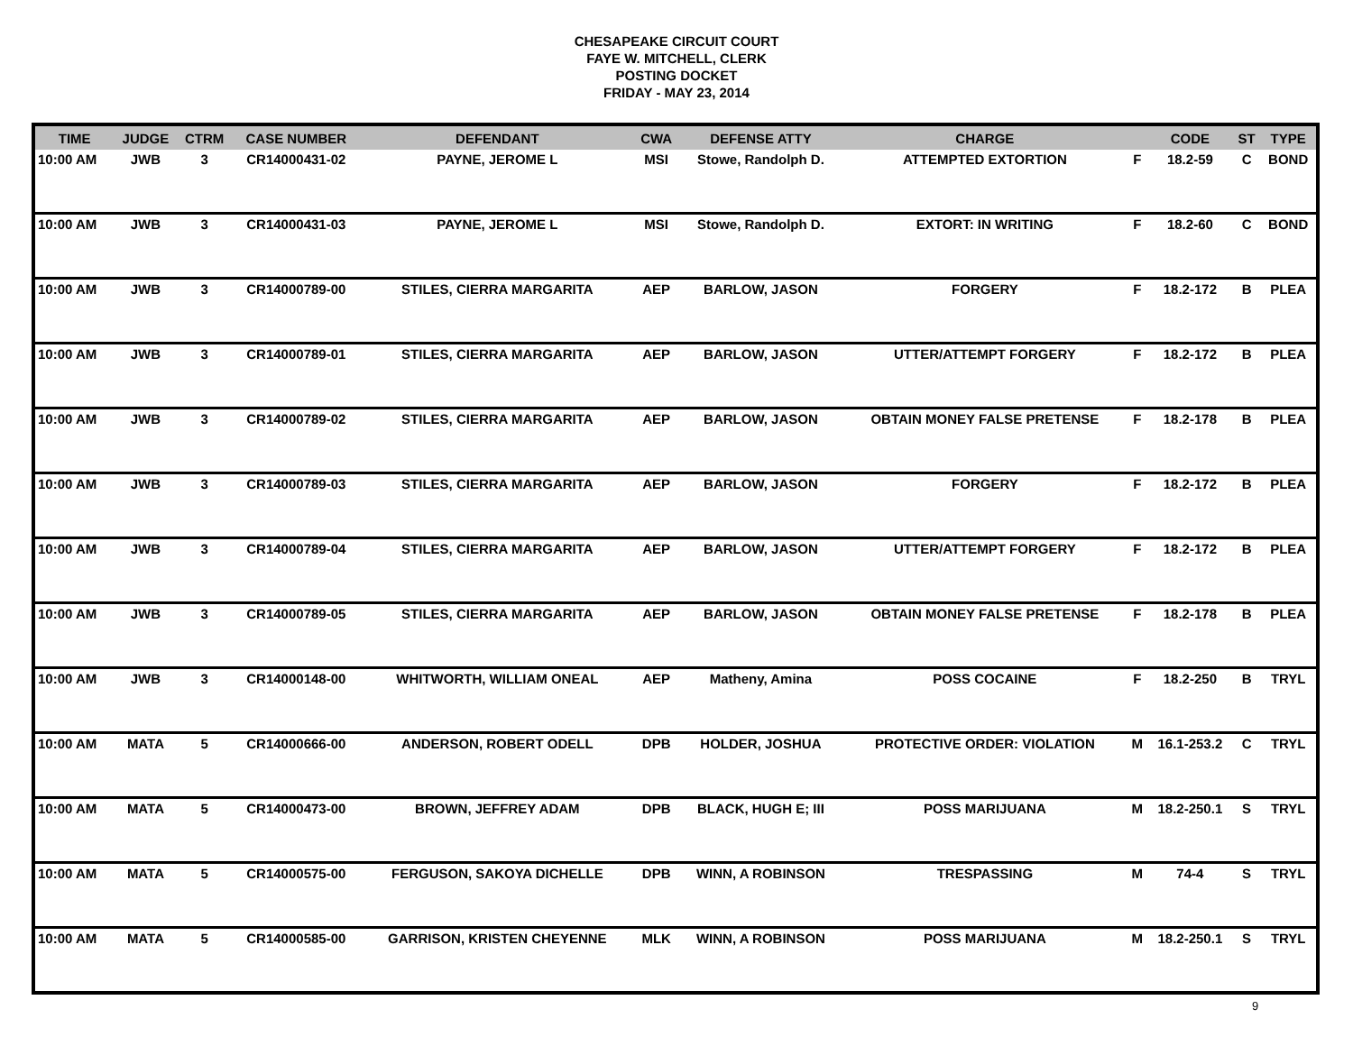CHESAPEAKE CIRCUIT COURT
FAYE W. MITCHELL, CLERK
POSTING DOCKET
FRIDAY - MAY 23, 2014
| TIME | JUDGE | CTRM | CASE NUMBER | DEFENDANT | CWA | DEFENSE ATTY | CHARGE | | CODE | ST | TYPE |
| --- | --- | --- | --- | --- | --- | --- | --- | --- | --- | --- | --- |
| 10:00 AM | JWB | 3 | CR14000431-02 | PAYNE, JEROME L | MSI | Stowe, Randolph D. | ATTEMPTED EXTORTION | F | 18.2-59 | C | BOND |
| 10:00 AM | JWB | 3 | CR14000431-03 | PAYNE, JEROME L | MSI | Stowe, Randolph D. | EXTORT: IN WRITING | F | 18.2-60 | C | BOND |
| 10:00 AM | JWB | 3 | CR14000789-00 | STILES, CIERRA MARGARITA | AEP | BARLOW, JASON | FORGERY | F | 18.2-172 | B | PLEA |
| 10:00 AM | JWB | 3 | CR14000789-01 | STILES, CIERRA MARGARITA | AEP | BARLOW, JASON | UTTER/ATTEMPT FORGERY | F | 18.2-172 | B | PLEA |
| 10:00 AM | JWB | 3 | CR14000789-02 | STILES, CIERRA MARGARITA | AEP | BARLOW, JASON | OBTAIN MONEY FALSE PRETENSE | F | 18.2-178 | B | PLEA |
| 10:00 AM | JWB | 3 | CR14000789-03 | STILES, CIERRA MARGARITA | AEP | BARLOW, JASON | FORGERY | F | 18.2-172 | B | PLEA |
| 10:00 AM | JWB | 3 | CR14000789-04 | STILES, CIERRA MARGARITA | AEP | BARLOW, JASON | UTTER/ATTEMPT FORGERY | F | 18.2-172 | B | PLEA |
| 10:00 AM | JWB | 3 | CR14000789-05 | STILES, CIERRA MARGARITA | AEP | BARLOW, JASON | OBTAIN MONEY FALSE PRETENSE | F | 18.2-178 | B | PLEA |
| 10:00 AM | JWB | 3 | CR14000148-00 | WHITWORTH, WILLIAM ONEAL | AEP | Matheny, Amina | POSS COCAINE | F | 18.2-250 | B | TRYL |
| 10:00 AM | MATA | 5 | CR14000666-00 | ANDERSON, ROBERT ODELL | DPB | HOLDER, JOSHUA | PROTECTIVE ORDER: VIOLATION | M | 16.1-253.2 | C | TRYL |
| 10:00 AM | MATA | 5 | CR14000473-00 | BROWN, JEFFREY ADAM | DPB | BLACK, HUGH E; III | POSS MARIJUANA | M | 18.2-250.1 | S | TRYL |
| 10:00 AM | MATA | 5 | CR14000575-00 | FERGUSON, SAKOYA DICHELLE | DPB | WINN, A ROBINSON | TRESPASSING | M | 74-4 | S | TRYL |
| 10:00 AM | MATA | 5 | CR14000585-00 | GARRISON, KRISTEN CHEYENNE | MLK | WINN, A ROBINSON | POSS MARIJUANA | M | 18.2-250.1 | S | TRYL |
9